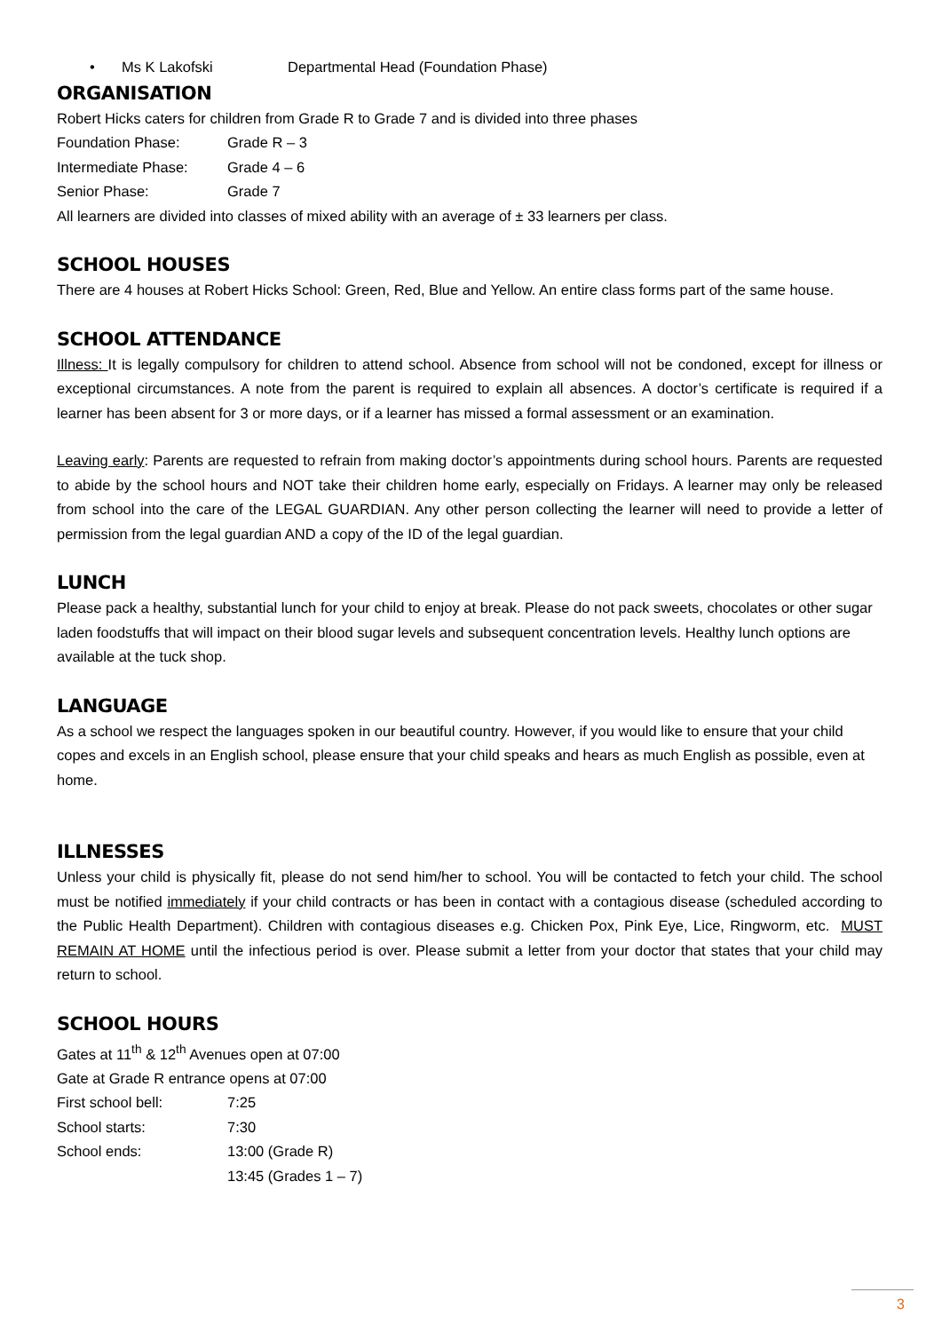• Ms K Lakofski Departmental Head (Foundation Phase)
ORGANISATION
Robert Hicks caters for children from Grade R to Grade 7 and is divided into three phases
Foundation Phase: Grade R – 3
Intermediate Phase: Grade 4 – 6
Senior Phase: Grade 7
All learners are divided into classes of mixed ability with an average of ± 33 learners per class.
SCHOOL HOUSES
There are 4 houses at Robert Hicks School: Green, Red, Blue and Yellow. An entire class forms part of the same house.
SCHOOL ATTENDANCE
Illness: It is legally compulsory for children to attend school. Absence from school will not be condoned, except for illness or exceptional circumstances. A note from the parent is required to explain all absences. A doctor’s certificate is required if a learner has been absent for 3 or more days, or if a learner has missed a formal assessment or an examination.
Leaving early: Parents are requested to refrain from making doctor’s appointments during school hours. Parents are requested to abide by the school hours and NOT take their children home early, especially on Fridays. A learner may only be released from school into the care of the LEGAL GUARDIAN. Any other person collecting the learner will need to provide a letter of permission from the legal guardian AND a copy of the ID of the legal guardian.
LUNCH
Please pack a healthy, substantial lunch for your child to enjoy at break. Please do not pack sweets, chocolates or other sugar laden foodstuffs that will impact on their blood sugar levels and subsequent concentration levels. Healthy lunch options are available at the tuck shop.
LANGUAGE
As a school we respect the languages spoken in our beautiful country. However, if you would like to ensure that your child copes and excels in an English school, please ensure that your child speaks and hears as much English as possible, even at home.
ILLNESSES
Unless your child is physically fit, please do not send him/her to school. You will be contacted to fetch your child. The school must be notified immediately if your child contracts or has been in contact with a contagious disease (scheduled according to the Public Health Department). Children with contagious diseases e.g. Chicken Pox, Pink Eye, Lice, Ringworm, etc. MUST REMAIN AT HOME until the infectious period is over. Please submit a letter from your doctor that states that your child may return to school.
SCHOOL HOURS
Gates at 11<sup>th</sup> & 12<sup>th</sup> Avenues open at 07:00
Gate at Grade R entrance opens at 07:00
First school bell: 7:25
School starts: 7:30
School ends: 13:00 (Grade R)
13:45 (Grades 1 – 7)
3